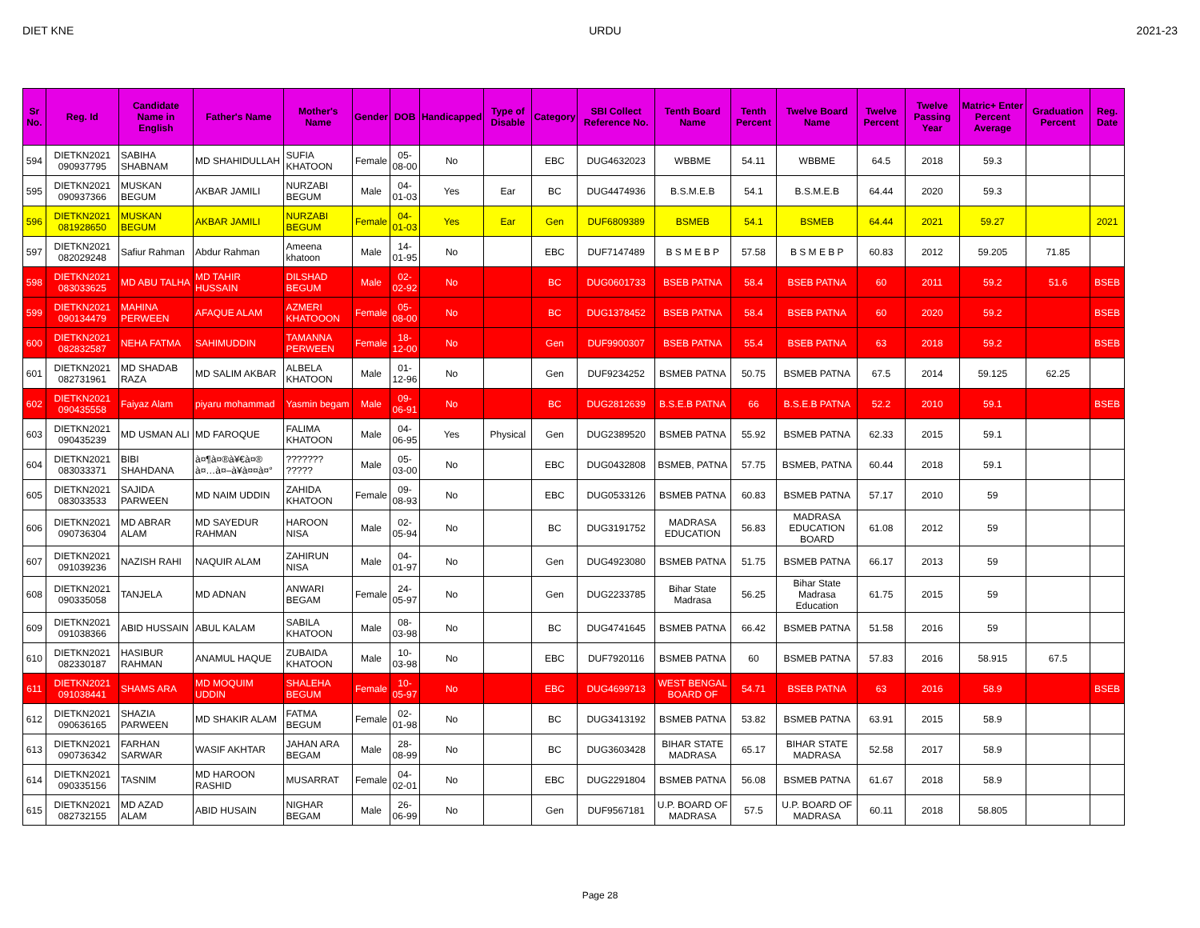DIET KNE URDU 2021-23
| Sr No. | Reg. Id | Candidate Name in English | Father's Name | Mother's Name | Gender | DOB | Handicapped | Type of Disable | Category | SBI Collect Reference No. | Tenth Board Name | Tenth Percent | Twelve Board Name | Twelve Percent | Twelve Passing Year | Matric+ Enter Percent Average | Graduation Percent | Reg. Date |
| --- | --- | --- | --- | --- | --- | --- | --- | --- | --- | --- | --- | --- | --- | --- | --- | --- | --- | --- |
| 594 | DIETKN2021 090937795 | SABIHA SHABNAM | MD SHAHIDULLAH | SUFIA KHATOON | Female | 05-08-00 | No | | EBC | DUG4632023 | WBBME | 54.11 | WBBME | 64.5 | 2018 | 59.3 | | |
| 595 | DIETKN2021 090937366 | MUSKAN BEGUM | AKBAR JAMILI | NURZABI BEGUM | Male | 04-01-03 | Yes | Ear | BC | DUG4474936 | B.S.M.E.B | 54.1 | B.S.M.E.B | 64.44 | 2020 | 59.3 | | |
| 596 | DIETKN2021 081928650 | MUSKAN BEGUM | AKBAR JAMILI | NURZABI BEGUM | Female | 04-01-03 | Yes | Ear | Gen | DUF6809389 | BSMEB | 54.1 | BSMEB | 64.44 | 2021 | 59.27 | | 2021 |
| 597 | DIETKN2021 082029248 | Safiur Rahman | Abdur Rahman | Ameena khatoon | Male | 14-01-95 | No | | EBC | DUF7147489 | B S M E B P | 57.58 | B S M E B P | 60.83 | 2012 | 59.205 | 71.85 | |
| 598 | DIETKN2021 083033625 | MD ABU TALHA | MD TAHIR HUSSAIN | DILSHAD BEGUM | Male | 02-02-92 | No | | BC | DUG0601733 | BSEB PATNA | 58.4 | BSEB PATNA | 60 | 2011 | 59.2 | 51.6 | BSEB |
| 599 | DIETKN2021 090134479 | MAHINA PERWEEN | AFAQUE ALAM | AZMERI KHATOOON | Female | 05-08-00 | No | | BC | DUG1378452 | BSEB PATNA | 58.4 | BSEB PATNA | 60 | 2020 | 59.2 | | BSEB |
| 600 | DIETKN2021 082832587 | NEHA FATMA | SAHIMUDDIN | TAMANNA PERWEEN | Female | 18-12-00 | No | | Gen | DUF9900307 | BSEB PATNA | 55.4 | BSEB PATNA | 63 | 2018 | 59.2 | | BSEB |
| 601 | DIETKN2021 082731961 | MD SHADAB RAZA | MD SALIM AKBAR | ALBELA KHATOON | Male | 01-12-96 | No | | Gen | DUF9234252 | BSMEB PATNA | 50.75 | BSMEB PATNA | 67.5 | 2014 | 59.125 | 62.25 | |
| 602 | DIETKN2021 090435558 | Faiyaz Alam | piyaru mohammad | Yasmin begam | Male | 09-06-91 | No | | BC | DUG2812639 | B.S.E.B PATNA | 66 | B.S.E.B PATNA | 52.2 | 2010 | 59.1 | | BSEB |
| 603 | DIETKN2021 090435239 | MD USMAN ALI | MD FAROQUE | FALIMA KHATOON | Male | 04-06-95 | Yes | Physical | Gen | DUG2389520 | BSMEB PATNA | 55.92 | BSMEB PATNA | 62.33 | 2015 | 59.1 | | |
| 604 | DIETKN2021 083033371 | BIBI SHAHDANA | à¤¶à¤®à¥€à¤® à¤…à¤–à¥à¤¤à¤° | ??????? ????? | Male | 05-03-00 | No | | EBC | DUG0432808 | BSMEB, PATNA | 57.75 | BSMEB, PATNA | 60.44 | 2018 | 59.1 | | |
| 605 | DIETKN2021 083033533 | SAJIDA PARWEEN | MD NAIM UDDIN | ZAHIDA KHATOON | Female | 09-08-93 | No | | EBC | DUG0533126 | BSMEB PATNA | 60.83 | BSMEB PATNA | 57.17 | 2010 | 59 | | |
| 606 | DIETKN2021 090736304 | MD ABRAR ALAM | MD SAYEDUR RAHMAN | HAROON NISA | Male | 02-05-94 | No | | BC | DUG3191752 | MADRASA EDUCATION | 56.83 | MADRASA EDUCATION BOARD | 61.08 | 2012 | 59 | | |
| 607 | DIETKN2021 091039236 | NAZISH RAHI | NAQUIR ALAM | ZAHIRUN NISA | Male | 04-01-97 | No | | Gen | DUG4923080 | BSMEB PATNA | 51.75 | BSMEB PATNA | 66.17 | 2013 | 59 | | |
| 608 | DIETKN2021 090335058 | TANJELA | MD ADNAN | ANWARI BEGAM | Female | 24-05-97 | No | | Gen | DUG2233785 | Bihar State Madrasa | 56.25 | Bihar State Madrasa Education | 61.75 | 2015 | 59 | | |
| 609 | DIETKN2021 091038366 | ABID HUSSAIN | ABUL KALAM | SABILA KHATOON | Male | 08-03-98 | No | | BC | DUG4741645 | BSMEB PATNA | 66.42 | BSMEB PATNA | 51.58 | 2016 | 59 | | |
| 610 | DIETKN2021 082330187 | HASIBUR RAHMAN | ANAMUL HAQUE | ZUBAIDA KHATOON | Male | 10-03-98 | No | | EBC | DUF7920116 | BSMEB PATNA | 60 | BSMEB PATNA | 57.83 | 2016 | 58.915 | 67.5 | |
| 611 | DIETKN2021 091038441 | SHAMS ARA | MD MOQUIM UDDIN | SHALEHA BEGUM | Female | 10-05-97 | No | | EBC | DUG4699713 | WEST BENGAL BOARD OF | 54.71 | BSEB PATNA | 63 | 2016 | 58.9 | | BSEB |
| 612 | DIETKN2021 090636165 | SHAZIA PARWEEN | MD SHAKIR ALAM | FATMA BEGUM | Female | 02-01-98 | No | | BC | DUG3413192 | BSMEB PATNA | 53.82 | BSMEB PATNA | 63.91 | 2015 | 58.9 | | |
| 613 | DIETKN2021 090736342 | FARHAN SARWAR | WASIF AKHTAR | JAHAN ARA BEGAM | Male | 28-08-99 | No | | BC | DUG3603428 | BIHAR STATE MADRASA | 65.17 | BIHAR STATE MADRASA | 52.58 | 2017 | 58.9 | | |
| 614 | DIETKN2021 090335156 | TASNIM | MD HAROON RASHID | MUSARRAT | Female | 04-02-01 | No | | EBC | DUG2291804 | BSMEB PATNA | 56.08 | BSMEB PATNA | 61.67 | 2018 | 58.9 | | |
| 615 | DIETKN2021 082732155 | MD AZAD ALAM | ABID HUSAIN | NIGHAR BEGAM | Male | 26-06-99 | No | | Gen | DUF9567181 | U.P. BOARD OF MADRASA | 57.5 | U.P. BOARD OF MADRASA | 60.11 | 2018 | 58.805 | | |
Page 28